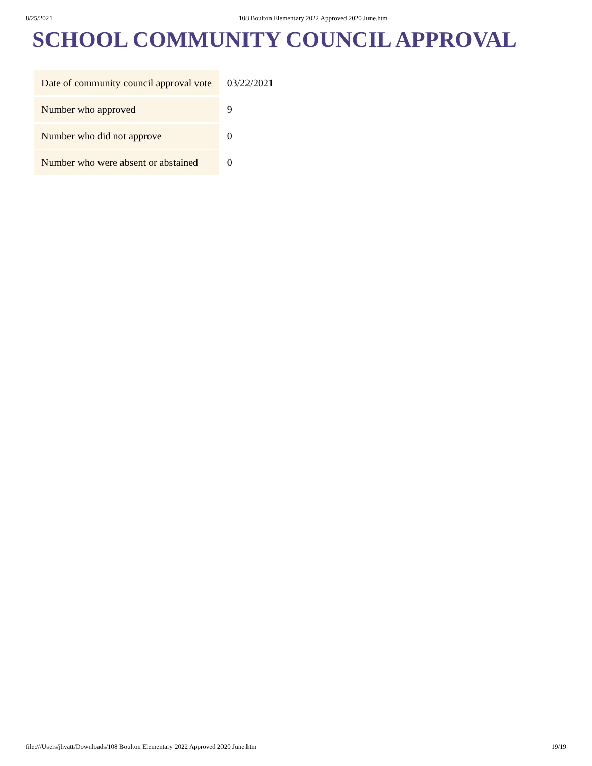8/25/2021 108 Boulton Elementary 2022 Approved 2020 June.htm
SCHOOL COMMUNITY COUNCIL APPROVAL
| Date of community council approval vote | 03/22/2021 |
| Number who approved | 9 |
| Number who did not approve | 0 |
| Number who were absent or abstained | 0 |
file:///Users/jhyatt/Downloads/108 Boulton Elementary 2022 Approved 2020 June.htm 19/19